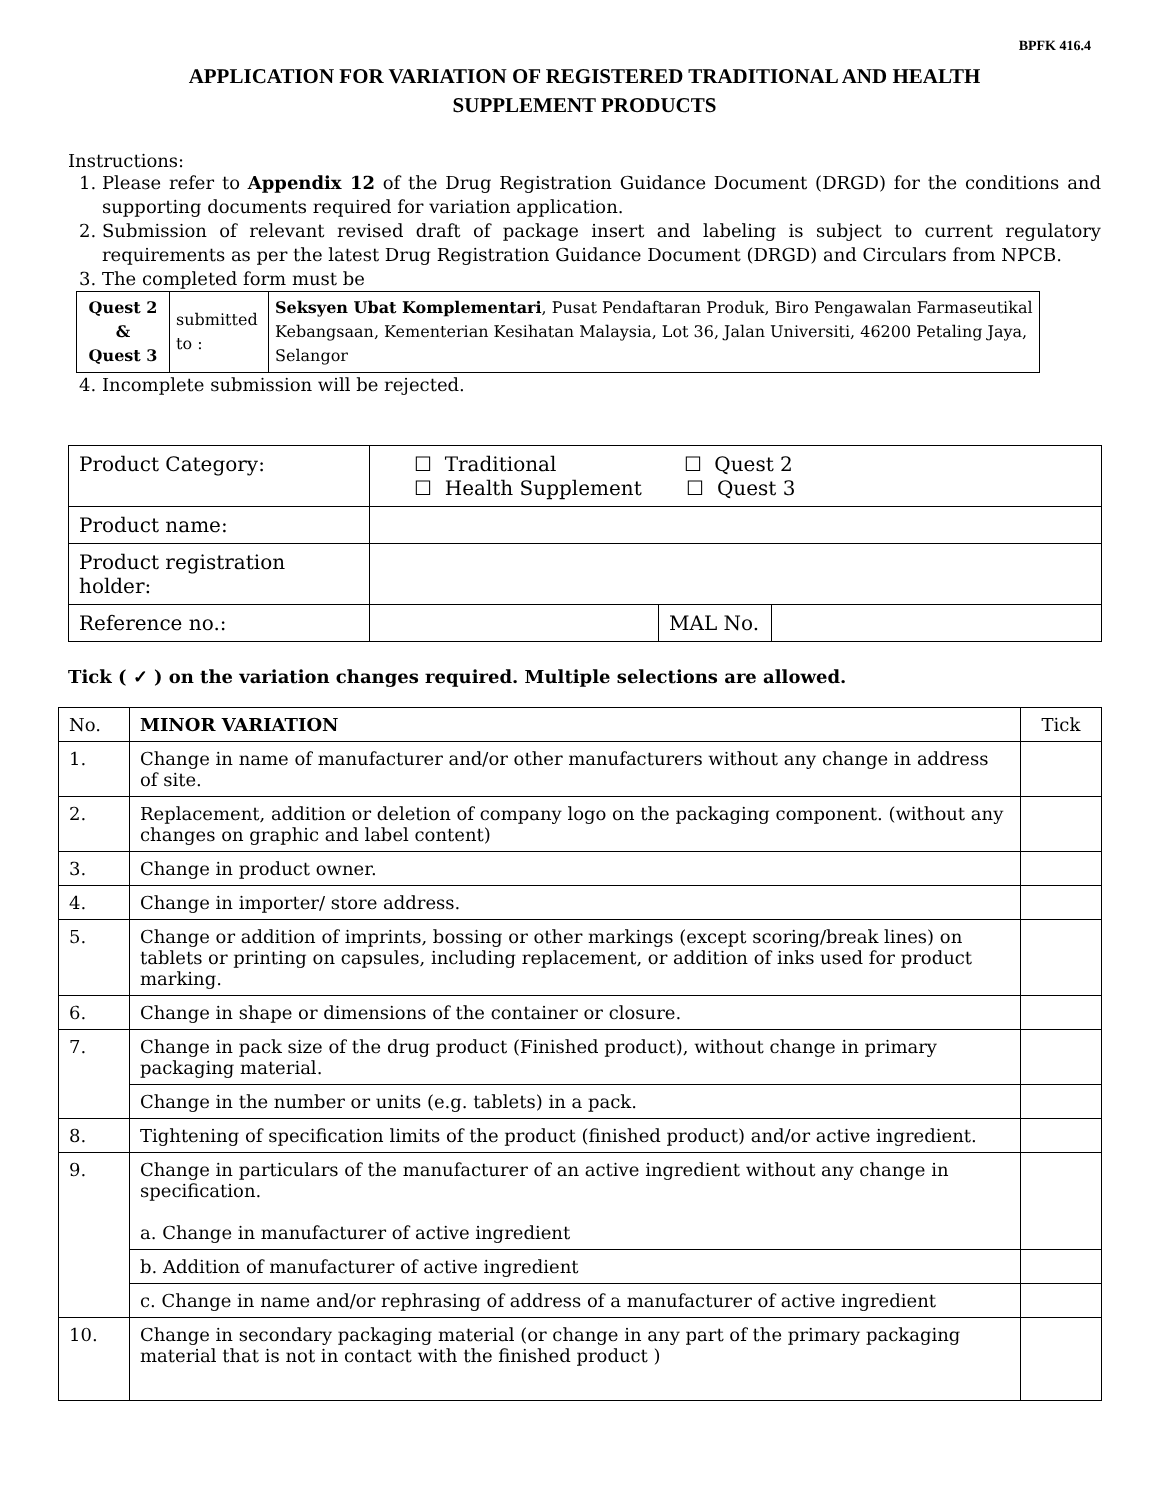BPFK 416.4
APPLICATION FOR VARIATION OF REGISTERED TRADITIONAL AND HEALTH
SUPPLEMENT PRODUCTS
Instructions:
1. Please refer to Appendix 12 of the Drug Registration Guidance Document (DRGD) for the conditions and supporting documents required for variation application.
2. Submission of relevant revised draft of package insert and labeling is subject to current regulatory requirements as per the latest Drug Registration Guidance Document (DRGD) and Circulars from NPCB.
3. The completed form must be
| Quest 2 & Quest 3 | submitted to : | Seksyen Ubat Komplementari , Pusat Pendaftaran Produk, Biro Pengawalan Farmaseutikal Kebangsaan, Kementerian Kesihatan Malaysia, Lot 36, Jalan Universiti, 46200 Petaling Jaya, Selangor |
4. Incomplete submission will be rejected.
| Product Category: | ☐ Traditional ☐ Quest 2 ☐ Health Supplement ☐ Quest 3 | | |
| Product name: | | | |
| Product registration holder: | | | |
| Reference no.: | | MAL No. | |
Tick ( ✓ ) on the variation changes required. Multiple selections are allowed.
| No. | MINOR VARIATION | Tick |
| 1. | Change in name of manufacturer and/or other manufacturers without any change in address of site. | |
| 2. | Replacement, addition or deletion of company logo on the packaging component. (without any changes on graphic and label content) | |
| 3. | Change in product owner. | |
| 4. | Change in importer/ store address. | |
| 5. | Change or addition of imprints, bossing or other markings (except scoring/break lines) on tablets or printing on capsules, including replacement, or addition of inks used for product marking. | |
| 6. | Change in shape or dimensions of the container or closure. | |
| 7. | Change in pack size of the drug product (Finished product), without change in primary packaging material. | |
| | Change in the number or units (e.g. tablets) in a pack. | |
| 8. | Tightening of specification limits of the product (finished product) and/or active ingredient. | |
| 9. | Change in particulars of the manufacturer of an active ingredient without any change in specification. a. Change in manufacturer of active ingredient | |
| | b. Addition of manufacturer of active ingredient | |
| | c. Change in name and/or rephrasing of address of a manufacturer of active ingredient | |
| 10. | Change in secondary packaging material (or change in any part of the primary packaging material that is not in contact with the finished product ) | |